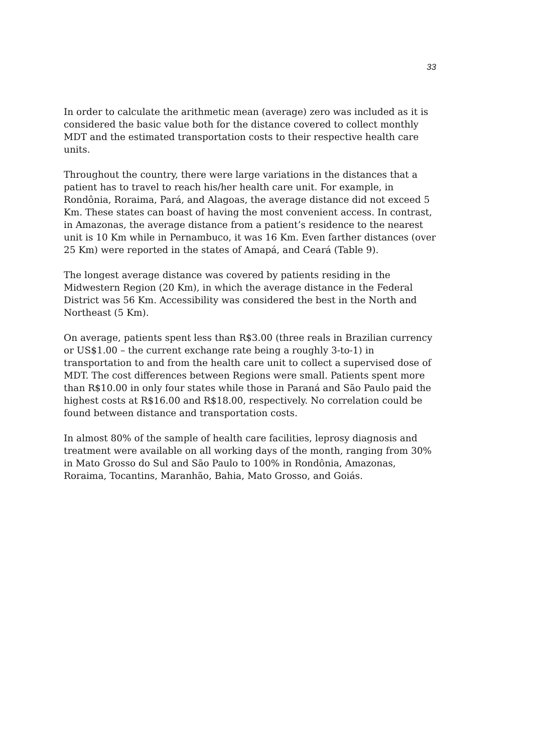33
In order to calculate the arithmetic mean (average) zero was included as it is considered the basic value both for the distance covered to collect monthly MDT and the estimated transportation costs to their respective health care units.
Throughout the country, there were large variations in the distances that a patient has to travel to reach his/her health care unit. For example, in Rondônia, Roraima, Pará, and Alagoas, the average distance did not exceed 5 Km. These states can boast of having the most convenient access. In contrast, in Amazonas, the average distance from a patient’s residence to the nearest unit is 10 Km while in Pernambuco, it was 16 Km. Even farther distances (over 25 Km) were reported in the states of Amapá, and Ceará (Table 9).
The longest average distance was covered by patients residing in the Midwestern Region (20 Km), in which the average distance in the Federal District was 56 Km. Accessibility was considered the best in the North and Northeast (5 Km).
On average, patients spent less than R$3.00 (three reals in Brazilian currency or US$1.00 – the current exchange rate being a roughly 3-to-1) in transportation to and from the health care unit to collect a supervised dose of MDT. The cost differences between Regions were small. Patients spent more than R$10.00 in only four states while those in Paraná and São Paulo paid the highest costs at R$16.00 and R$18.00, respectively. No correlation could be found between distance and transportation costs.
In almost 80% of the sample of health care facilities, leprosy diagnosis and treatment were available on all working days of the month, ranging from 30% in Mato Grosso do Sul and São Paulo to 100% in Rondônia, Amazonas, Roraima, Tocantins, Maranhão, Bahia, Mato Grosso, and Goiás.